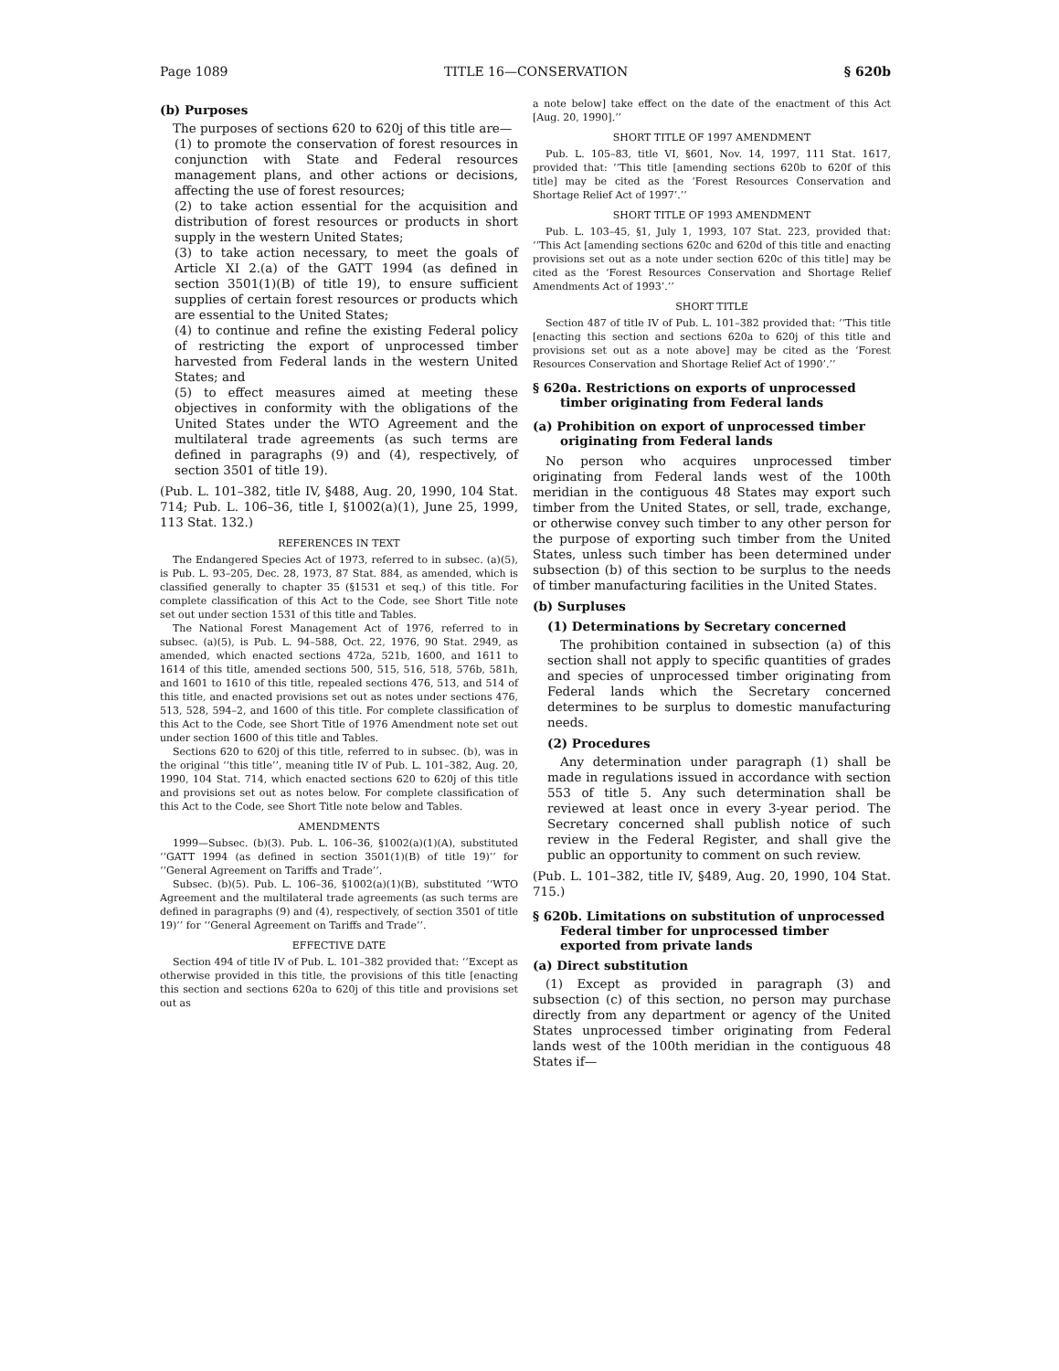Page 1089 TITLE 16—CONSERVATION § 620b
(b) Purposes
The purposes of sections 620 to 620j of this title are—
(1) to promote the conservation of forest resources in conjunction with State and Federal resources management plans, and other actions or decisions, affecting the use of forest resources;
(2) to take action essential for the acquisition and distribution of forest resources or products in short supply in the western United States;
(3) to take action necessary, to meet the goals of Article XI 2.(a) of the GATT 1994 (as defined in section 3501(1)(B) of title 19), to ensure sufficient supplies of certain forest resources or products which are essential to the United States;
(4) to continue and refine the existing Federal policy of restricting the export of unprocessed timber harvested from Federal lands in the western United States; and
(5) to effect measures aimed at meeting these objectives in conformity with the obligations of the United States under the WTO Agreement and the multilateral trade agreements (as such terms are defined in paragraphs (9) and (4), respectively, of section 3501 of title 19).
(Pub. L. 101–382, title IV, §488, Aug. 20, 1990, 104 Stat. 714; Pub. L. 106–36, title I, §1002(a)(1), June 25, 1999, 113 Stat. 132.)
REFERENCES IN TEXT
The Endangered Species Act of 1973, referred to in subsec. (a)(5), is Pub. L. 93–205, Dec. 28, 1973, 87 Stat. 884, as amended, which is classified generally to chapter 35 (§1531 et seq.) of this title. For complete classification of this Act to the Code, see Short Title note set out under section 1531 of this title and Tables.
The National Forest Management Act of 1976, referred to in subsec. (a)(5), is Pub. L. 94–588, Oct. 22, 1976, 90 Stat. 2949, as amended, which enacted sections 472a, 521b, 1600, and 1611 to 1614 of this title, amended sections 500, 515, 516, 518, 576b, 581h, and 1601 to 1610 of this title, repealed sections 476, 513, and 514 of this title, and enacted provisions set out as notes under sections 476, 513, 528, 594–2, and 1600 of this title. For complete classification of this Act to the Code, see Short Title of 1976 Amendment note set out under section 1600 of this title and Tables.
Sections 620 to 620j of this title, referred to in subsec. (b), was in the original ‘‘this title’’, meaning title IV of Pub. L. 101–382, Aug. 20, 1990, 104 Stat. 714, which enacted sections 620 to 620j of this title and provisions set out as notes below. For complete classification of this Act to the Code, see Short Title note below and Tables.
AMENDMENTS
1999—Subsec. (b)(3). Pub. L. 106–36, §1002(a)(1)(A), substituted ‘‘GATT 1994 (as defined in section 3501(1)(B) of title 19)’’ for ‘‘General Agreement on Tariffs and Trade’’.
Subsec. (b)(5). Pub. L. 106–36, §1002(a)(1)(B), substituted ‘‘WTO Agreement and the multilateral trade agreements (as such terms are defined in paragraphs (9) and (4), respectively, of section 3501 of title 19)’’ for ‘‘General Agreement on Tariffs and Trade’’.
EFFECTIVE DATE
Section 494 of title IV of Pub. L. 101–382 provided that: ‘‘Except as otherwise provided in this title, the provisions of this title [enacting this section and sections 620a to 620j of this title and provisions set out as
a note below] take effect on the date of the enactment of this Act [Aug. 20, 1990].’’
SHORT TITLE OF 1997 AMENDMENT
Pub. L. 105–83, title VI, §601, Nov. 14, 1997, 111 Stat. 1617, provided that: ‘‘This title [amending sections 620b to 620f of this title] may be cited as the ‘Forest Resources Conservation and Shortage Relief Act of 1997’.’’
SHORT TITLE OF 1993 AMENDMENT
Pub. L. 103–45, §1, July 1, 1993, 107 Stat. 223, provided that: ‘‘This Act [amending sections 620c and 620d of this title and enacting provisions set out as a note under section 620c of this title] may be cited as the ‘Forest Resources Conservation and Shortage Relief Amendments Act of 1993’.’’
SHORT TITLE
Section 487 of title IV of Pub. L. 101–382 provided that: ‘‘This title [enacting this section and sections 620a to 620j of this title and provisions set out as a note above] may be cited as the ‘Forest Resources Conservation and Shortage Relief Act of 1990’.’’
§ 620a. Restrictions on exports of unprocessed timber originating from Federal lands
(a) Prohibition on export of unprocessed timber originating from Federal lands
No person who acquires unprocessed timber originating from Federal lands west of the 100th meridian in the contiguous 48 States may export such timber from the United States, or sell, trade, exchange, or otherwise convey such timber to any other person for the purpose of exporting such timber from the United States, unless such timber has been determined under subsection (b) of this section to be surplus to the needs of timber manufacturing facilities in the United States.
(b) Surpluses
(1) Determinations by Secretary concerned
The prohibition contained in subsection (a) of this section shall not apply to specific quantities of grades and species of unprocessed timber originating from Federal lands which the Secretary concerned determines to be surplus to domestic manufacturing needs.
(2) Procedures
Any determination under paragraph (1) shall be made in regulations issued in accordance with section 553 of title 5. Any such determination shall be reviewed at least once in every 3-year period. The Secretary concerned shall publish notice of such review in the Federal Register, and shall give the public an opportunity to comment on such review.
(Pub. L. 101–382, title IV, §489, Aug. 20, 1990, 104 Stat. 715.)
§ 620b. Limitations on substitution of unprocessed Federal timber for unprocessed timber exported from private lands
(a) Direct substitution
(1) Except as provided in paragraph (3) and subsection (c) of this section, no person may purchase directly from any department or agency of the United States unprocessed timber originating from Federal lands west of the 100th meridian in the contiguous 48 States if—